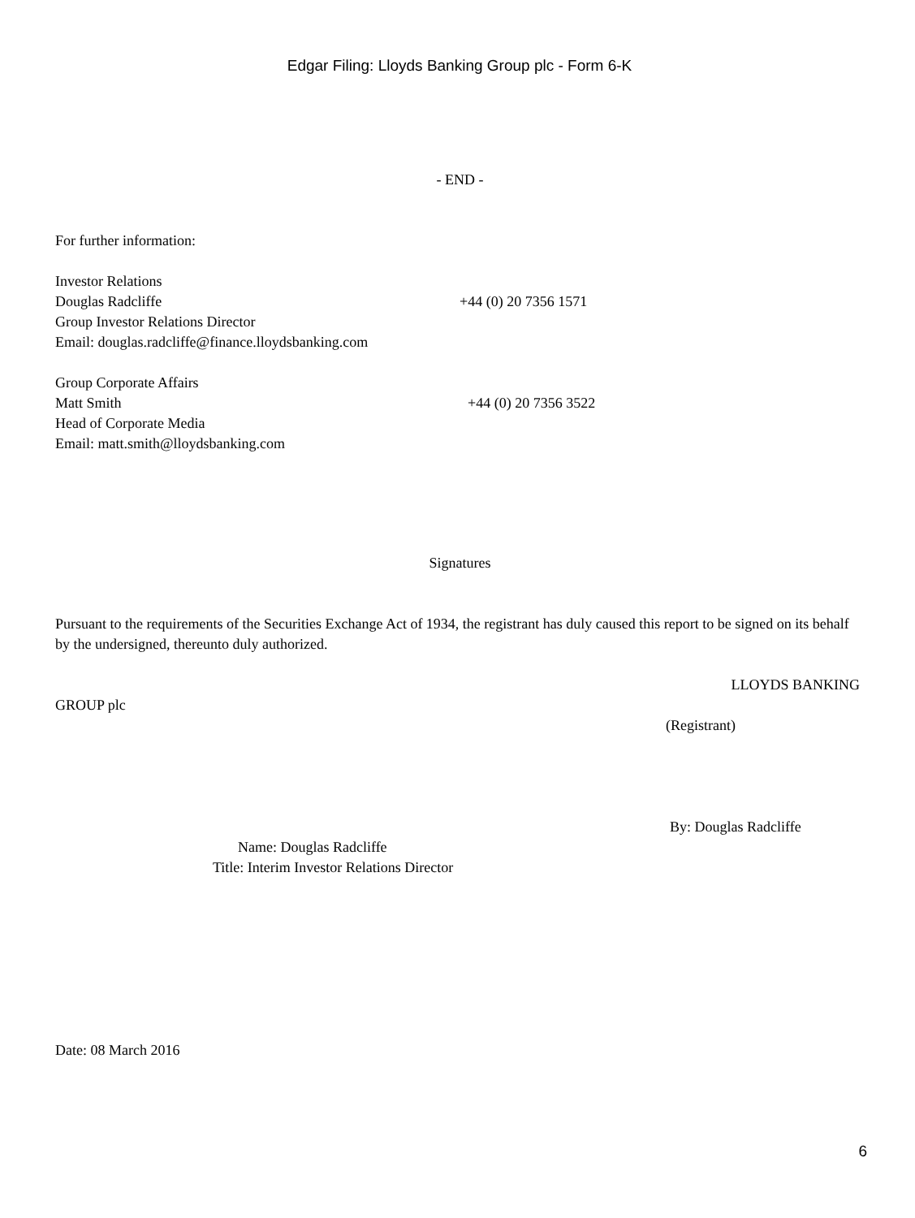Edgar Filing: Lloyds Banking Group plc - Form 6-K
- END -
For further information:
Investor Relations
Douglas Radcliffe +44 (0) 20 7356 1571
Group Investor Relations Director
Email: douglas.radcliffe@finance.lloydsbanking.com
Group Corporate Affairs
Matt Smith +44 (0) 20 7356 3522
Head of Corporate Media
Email: matt.smith@lloydsbanking.com
Signatures
Pursuant to the requirements of the Securities Exchange Act of 1934, the registrant has duly caused this report to be signed on its behalf by the undersigned, thereunto duly authorized.
LLOYDS BANKING
GROUP plc
(Registrant)
By: Douglas Radcliffe
Name: Douglas Radcliffe
Title: Interim Investor Relations Director
Date: 08 March 2016
6